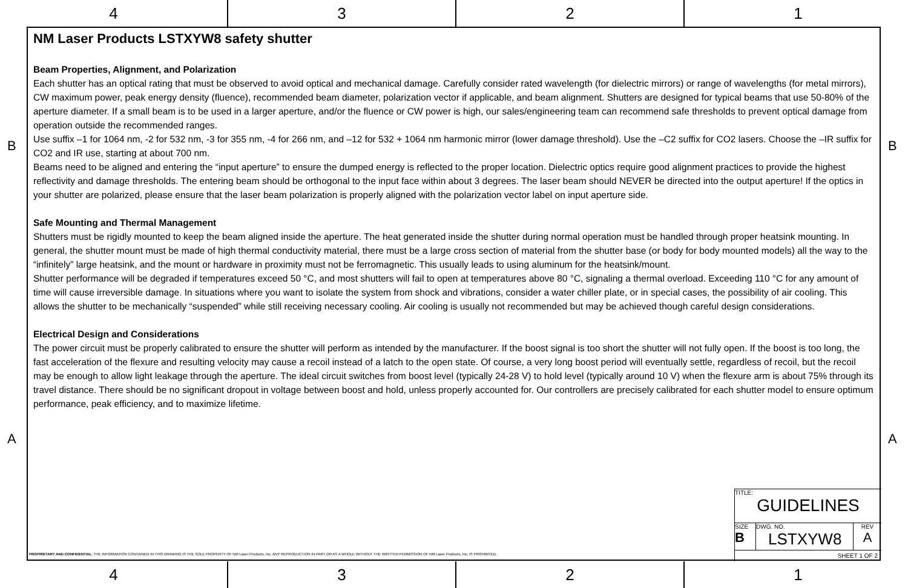4 3 2 1
B B
A A
NM Laser Products LSTXYW8 safety shutter
Beam Properties, Alignment, and Polarization
Each shutter has an optical rating that must be observed to avoid optical and mechanical damage. Carefully consider rated wavelength (for dielectric mirrors) or range of wavelengths (for metal mirrors), CW maximum power, peak energy density (fluence), recommended beam diameter, polarization vector if applicable, and beam alignment. Shutters are designed for typical beams that use 50-80% of the aperture diameter. If a small beam is to be used in a larger aperture, and/or the fluence or CW power is high, our sales/engineering team can recommend safe thresholds to prevent optical damage from operation outside the recommended ranges.
Use suffix –1 for 1064 nm, -2 for 532 nm, -3 for 355 nm, -4 for 266 nm, and –12 for 532 + 1064 nm harmonic mirror (lower damage threshold). Use the –C2 suffix for CO2 lasers. Choose the –IR suffix for CO2 and IR use, starting at about 700 nm.
Beams need to be aligned and entering the “input aperture” to ensure the dumped energy is reflected to the proper location. Dielectric optics require good alignment practices to provide the highest reflectivity and damage thresholds. The entering beam should be orthogonal to the input face within about 3 degrees. The laser beam should NEVER be directed into the output aperture! If the optics in your shutter are polarized, please ensure that the laser beam polarization is properly aligned with the polarization vector label on input aperture side.
Safe Mounting and Thermal Management
Shutters must be rigidly mounted to keep the beam aligned inside the aperture. The heat generated inside the shutter during normal operation must be handled through proper heatsink mounting. In general, the shutter mount must be made of high thermal conductivity material, there must be a large cross section of material from the shutter base (or body for body mounted models) all the way to the “infinitely” large heatsink, and the mount or hardware in proximity must not be ferromagnetic. This usually leads to using aluminum for the heatsink/mount.
Shutter performance will be degraded if temperatures exceed 50 °C, and most shutters will fail to open at temperatures above 80 °C, signaling a thermal overload. Exceeding 110 °C for any amount of time will cause irreversible damage. In situations where you want to isolate the system from shock and vibrations, consider a water chiller plate, or in special cases, the possibility of air cooling. This allows the shutter to be mechanically “suspended” while still receiving necessary cooling. Air cooling is usually not recommended but may be achieved though careful design considerations.
Electrical Design and Considerations
The power circuit must be properly calibrated to ensure the shutter will perform as intended by the manufacturer. If the boost signal is too short the shutter will not fully open. If the boost is too long, the fast acceleration of the flexure and resulting velocity may cause a recoil instead of a latch to the open state. Of course, a very long boost period will eventually settle, regardless of recoil, but the recoil may be enough to allow light leakage through the aperture. The ideal circuit switches from boost level (typically 24-28 V) to hold level (typically around 10 V) when the flexure arm is about 75% through its travel distance. There should be no significant dropout in voltage between boost and hold, unless properly accounted for. Our controllers are precisely calibrated for each shutter model to ensure optimum performance, peak efficiency, and to maximize lifetime.
TITLE:
GUIDELINES
SIZE
B
DWG. NO.
LSTXYW8
REV
A
SHEET 1 OF 2
PROPRIETARY AND CONFIDENTIAL: THE INFORMATION CONTAINED IN THIS DRAWING IS THE SOLE PROPERTY OF NM Laser Products, Inc. ANY REPRODUCTION IN PART OR AS A WHOLE WITHOUT THE WRITTEN PERMISSION OF NM Laser Products, Inc. IS PROHIBITED.
4 3 2 1